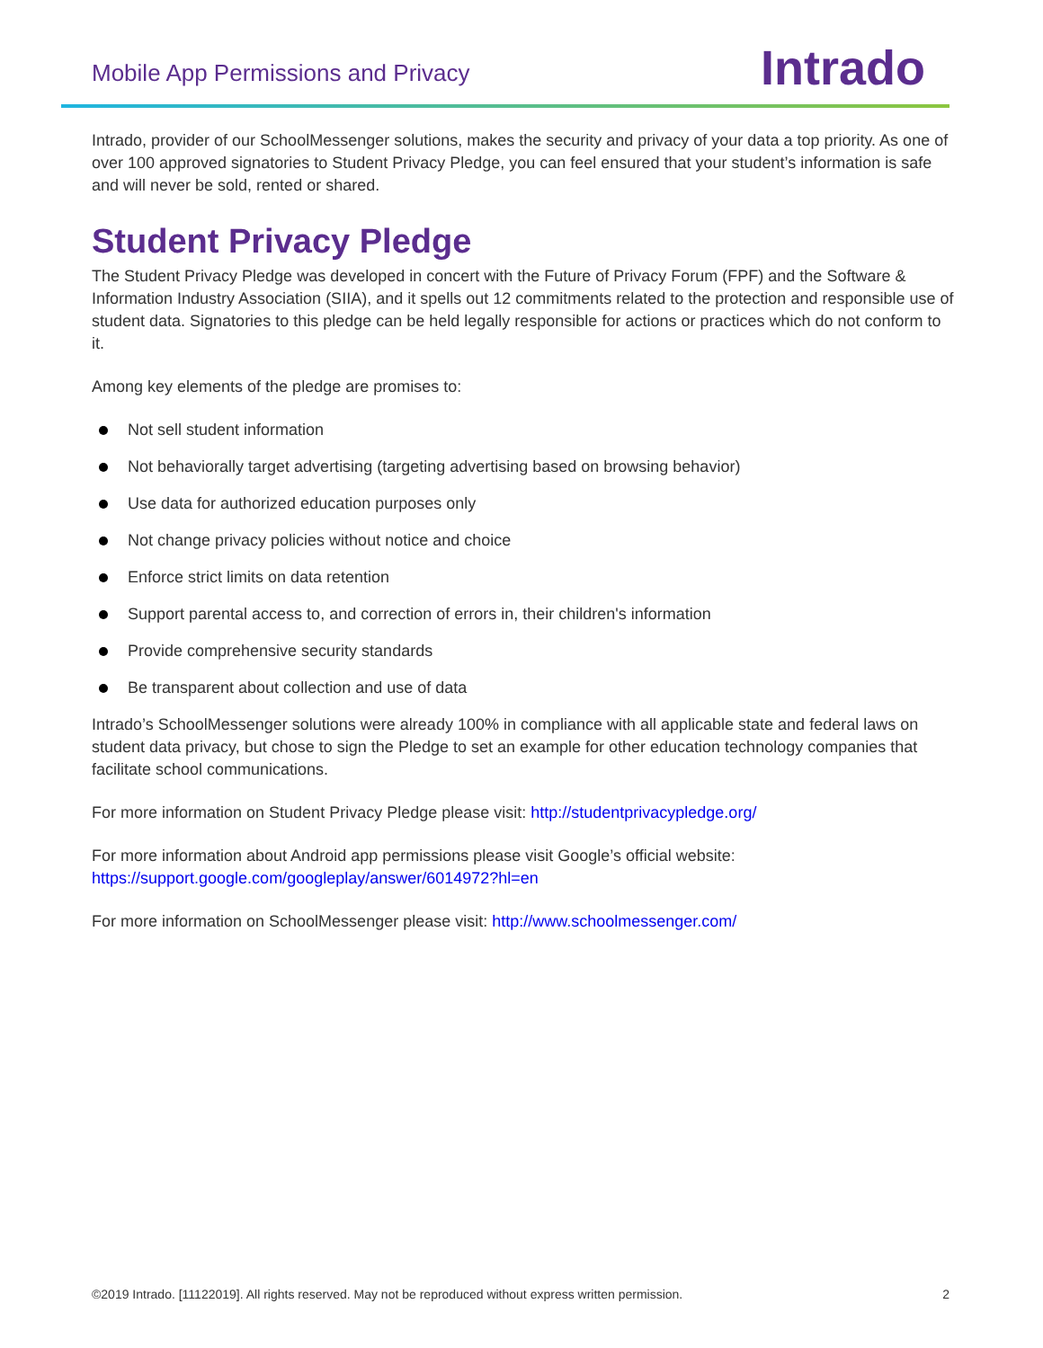Mobile App Permissions and Privacy
Intrado
Intrado, provider of our SchoolMessenger solutions, makes the security and privacy of your data a top priority. As one of over 100 approved signatories to Student Privacy Pledge, you can feel ensured that your student’s information is safe and will never be sold, rented or shared.
Student Privacy Pledge
The Student Privacy Pledge was developed in concert with the Future of Privacy Forum (FPF) and the Software & Information Industry Association (SIIA), and it spells out 12 commitments related to the protection and responsible use of student data. Signatories to this pledge can be held legally responsible for actions or practices which do not conform to it.
Among key elements of the pledge are promises to:
Not sell student information
Not behaviorally target advertising (targeting advertising based on browsing behavior)
Use data for authorized education purposes only
Not change privacy policies without notice and choice
Enforce strict limits on data retention
Support parental access to, and correction of errors in, their children's information
Provide comprehensive security standards
Be transparent about collection and use of data
Intrado’s SchoolMessenger solutions were already 100% in compliance with all applicable state and federal laws on student data privacy, but chose to sign the Pledge to set an example for other education technology companies that facilitate school communications.
For more information on Student Privacy Pledge please visit: http://studentprivacypledge.org/
For more information about Android app permissions please visit Google’s official website:
https://support.google.com/googleplay/answer/6014972?hl=en
For more information on SchoolMessenger please visit: http://www.schoolmessenger.com/
©2019 Intrado. [11122019]. All rights reserved. May not be reproduced without express written permission. 2